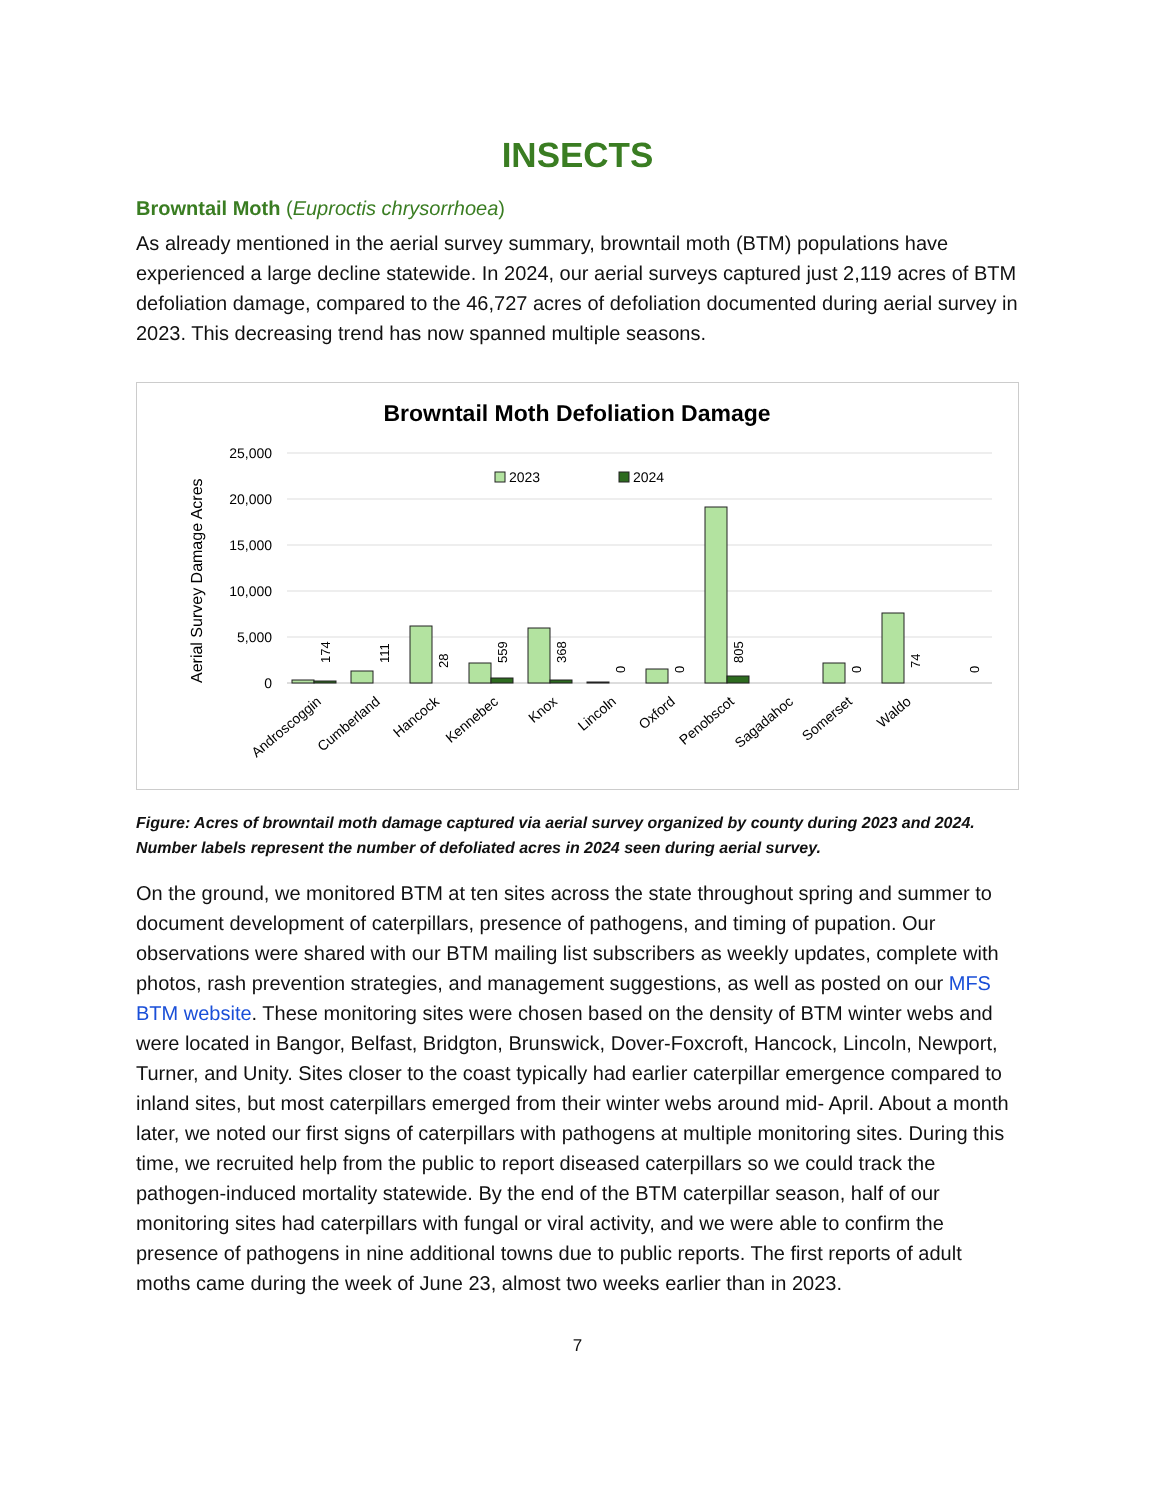INSECTS
Browntail Moth (Euproctis chrysorrhoea)
As already mentioned in the aerial survey summary, browntail moth (BTM) populations have experienced a large decline statewide. In 2024, our aerial surveys captured just 2,119 acres of BTM defoliation damage, compared to the 46,727 acres of defoliation documented during aerial survey in 2023. This decreasing trend has now spanned multiple seasons.
Browntail Moth Defoliation Damage
Aerial Survey Damage Acres
25,000
20,000
15,000
10,000
5,000
0
2023
2024
174
111
28
559
368
0
0
805
0
74
0
Androscoggin
Cumberland
Hancock
Kennebec
Knox
Lincoln
Oxford
Penobscot
Sagadahoc
Somerset
Waldo
Figure: Acres of browntail moth damage captured via aerial survey organized by county during 2023 and 2024. Number labels represent the number of defoliated acres in 2024 seen during aerial survey.
On the ground, we monitored BTM at ten sites across the state throughout spring and summer to document development of caterpillars, presence of pathogens, and timing of pupation. Our observations were shared with our BTM mailing list subscribers as weekly updates, complete with photos, rash prevention strategies, and management suggestions, as well as posted on our MFS BTM website. These monitoring sites were chosen based on the density of BTM winter webs and were located in Bangor, Belfast, Bridgton, Brunswick, Dover-Foxcroft, Hancock, Lincoln, Newport, Turner, and Unity. Sites closer to the coast typically had earlier caterpillar emergence compared to inland sites, but most caterpillars emerged from their winter webs around mid- April. About a month later, we noted our first signs of caterpillars with pathogens at multiple monitoring sites. During this time, we recruited help from the public to report diseased caterpillars so we could track the pathogen-induced mortality statewide. By the end of the BTM caterpillar season, half of our monitoring sites had caterpillars with fungal or viral activity, and we were able to confirm the presence of pathogens in nine additional towns due to public reports. The first reports of adult moths came during the week of June 23, almost two weeks earlier than in 2023.
7